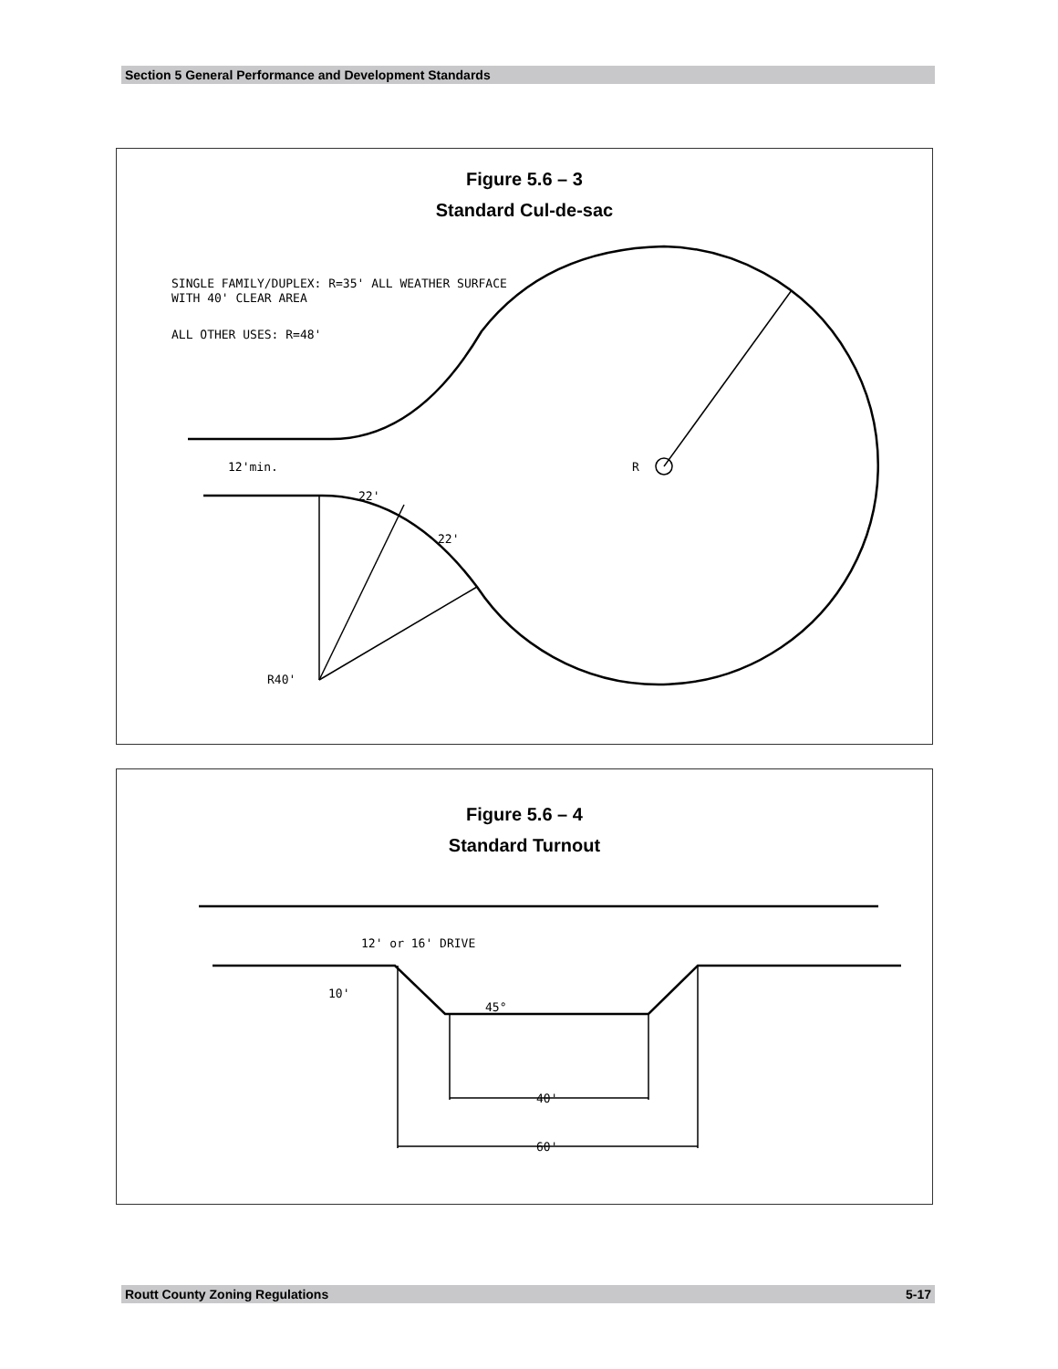Section 5 General Performance and Development Standards
Figure 5.6 – 3
Standard Cul-de-sac
SINGLE FAMILY/DUPLEX: R=35' ALL WEATHER SURFACE
WITH 40' CLEAR AREA
ALL OTHER USES: R=48'
R
12'min.
22'
22'
R40'
Figure 5.6 – 4
Standard Turnout
12' or 16' DRIVE
10'
45°
40'
60'
Routt County Zoning Regulations 5-17